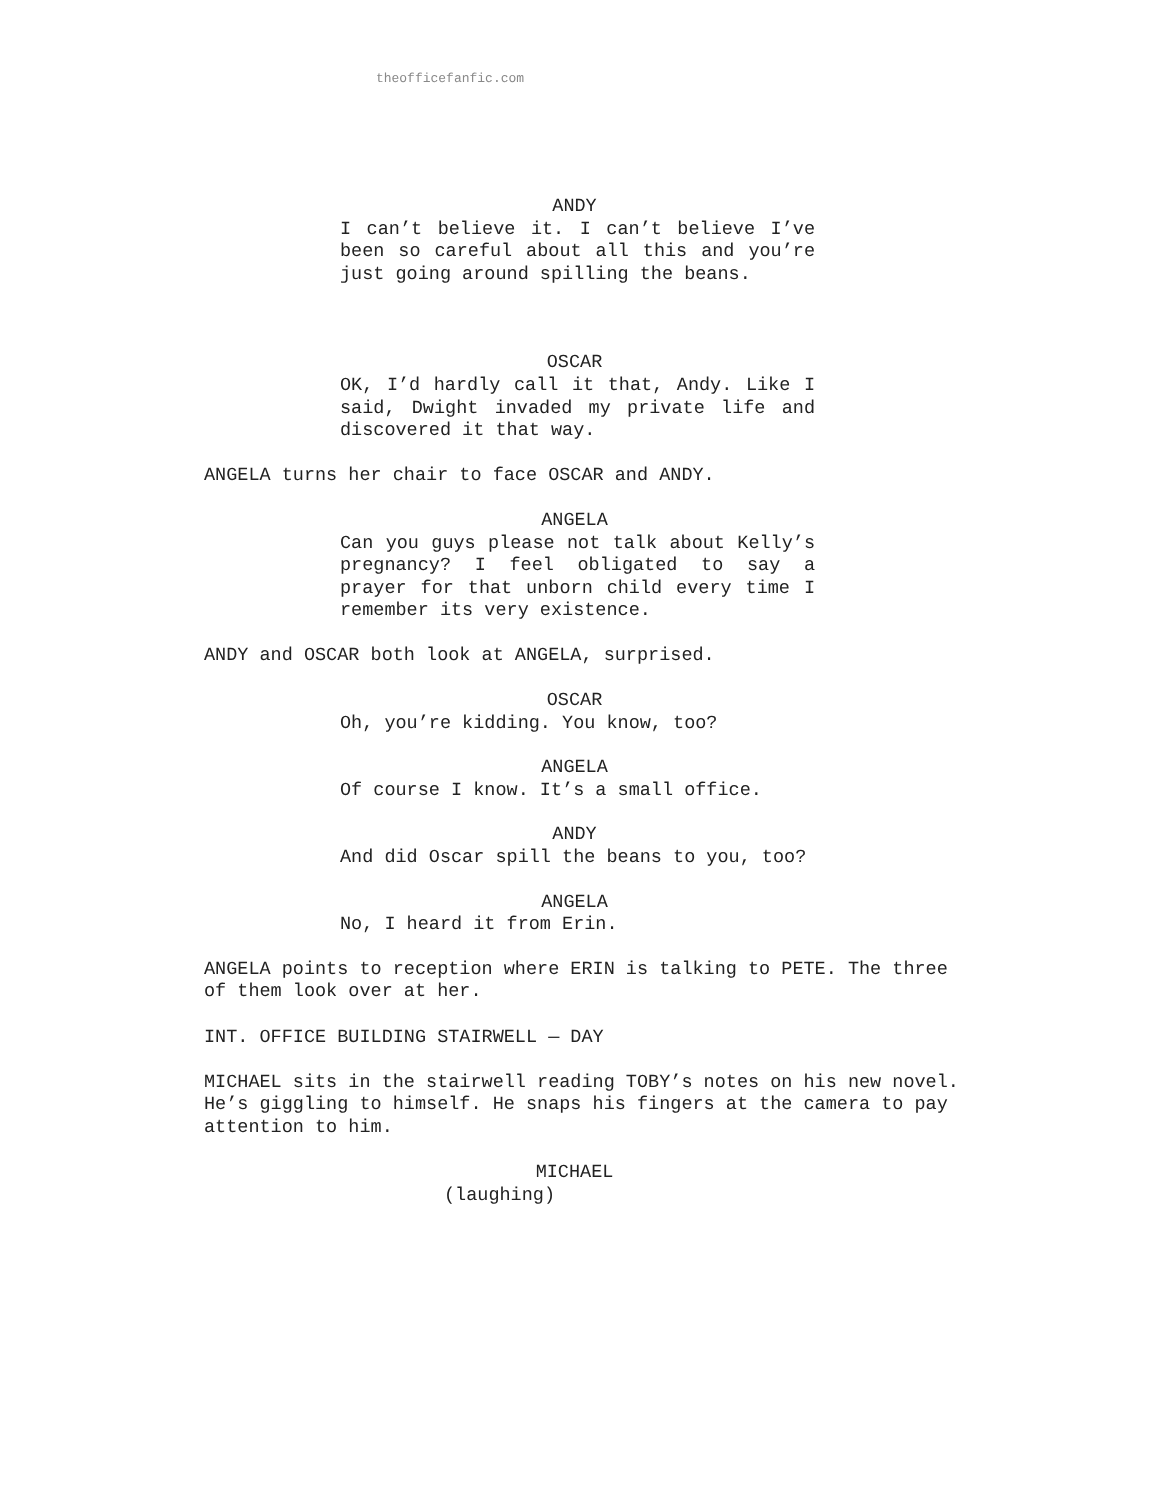theofficefanfic.com
ANDY
I can’t believe it. I can’t believe I’ve been so careful about all this and you’re just going around spilling the beans.
OSCAR
OK, I’d hardly call it that, Andy. Like I said, Dwight invaded my private life and discovered it that way.
ANGELA turns her chair to face OSCAR and ANDY.
ANGELA
Can you guys please not talk about Kelly’s pregnancy? I feel obligated to say a prayer for that unborn child every time I remember its very existence.
ANDY and OSCAR both look at ANGELA, surprised.
OSCAR
Oh, you’re kidding. You know, too?
ANGELA
Of course I know. It’s a small office.
ANDY
And did Oscar spill the beans to you, too?
ANGELA
No, I heard it from Erin.
ANGELA points to reception where ERIN is talking to PETE. The three of them look over at her.
INT. OFFICE BUILDING STAIRWELL — DAY
MICHAEL sits in the stairwell reading TOBY’s notes on his new novel. He’s giggling to himself. He snaps his fingers at the camera to pay attention to him.
MICHAEL
(laughing)